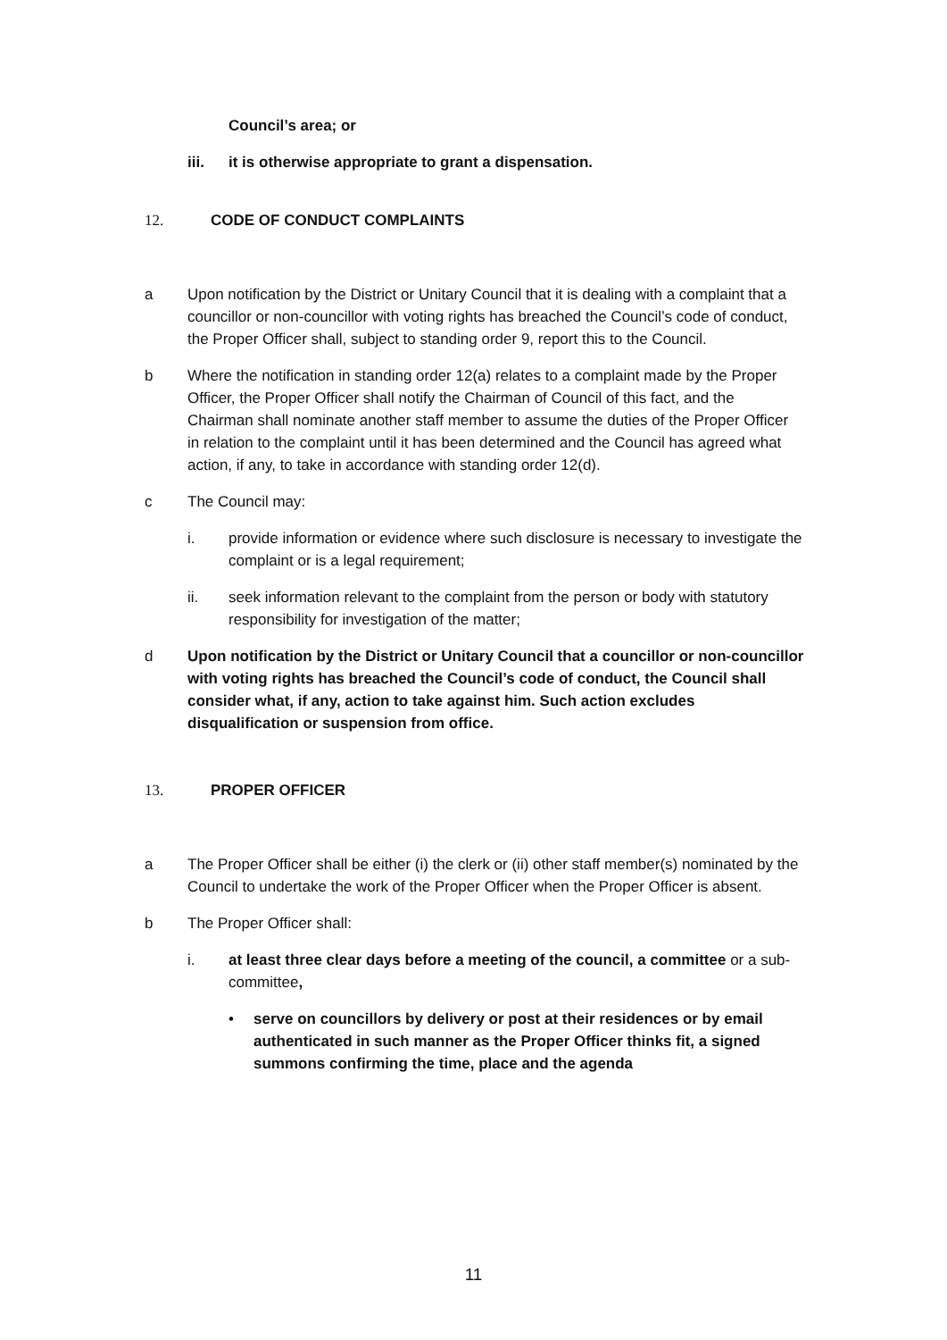Council’s area; or
iii. it is otherwise appropriate to grant a dispensation.
12. CODE OF CONDUCT COMPLAINTS
a Upon notification by the District or Unitary Council that it is dealing with a complaint that a councillor or non-councillor with voting rights has breached the Council’s code of conduct, the Proper Officer shall, subject to standing order 9, report this to the Council.
b Where the notification in standing order 12(a) relates to a complaint made by the Proper Officer, the Proper Officer shall notify the Chairman of Council of this fact, and the Chairman shall nominate another staff member to assume the duties of the Proper Officer in relation to the complaint until it has been determined and the Council has agreed what action, if any, to take in accordance with standing order 12(d).
c The Council may:
i. provide information or evidence where such disclosure is necessary to investigate the complaint or is a legal requirement;
ii. seek information relevant to the complaint from the person or body with statutory responsibility for investigation of the matter;
d Upon notification by the District or Unitary Council that a councillor or non-councillor with voting rights has breached the Council’s code of conduct, the Council shall consider what, if any, action to take against him. Such action excludes disqualification or suspension from office.
13. PROPER OFFICER
a The Proper Officer shall be either (i) the clerk or (ii) other staff member(s) nominated by the Council to undertake the work of the Proper Officer when the Proper Officer is absent.
b The Proper Officer shall:
i. at least three clear days before a meeting of the council, a committee or a sub-committee,
• serve on councillors by delivery or post at their residences or by email authenticated in such manner as the Proper Officer thinks fit, a signed summons confirming the time, place and the agenda
11